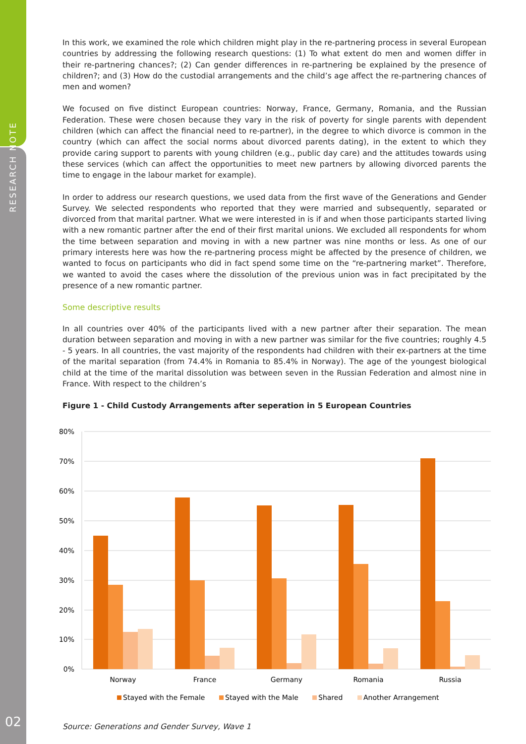RESEARCH NOTE
02
In this work, we examined the role which children might play in the re-partnering process in several European countries by addressing the following research questions: (1) To what extent do men and women differ in their re-partnering chances?; (2) Can gender differences in re-partnering be explained by the presence of children?; and (3) How do the custodial arrangements and the child’s age affect the re-partnering chances of men and women?
We focused on five distinct European countries: Norway, France, Germany, Romania, and the Russian Federation. These were chosen because they vary in the risk of poverty for single parents with dependent children (which can affect the financial need to re-partner), in the degree to which divorce is common in the country (which can affect the social norms about divorced parents dating), in the extent to which they provide caring support to parents with young children (e.g., public day care) and the attitudes towards using these services (which can affect the opportunities to meet new partners by allowing divorced parents the time to engage in the labour market for example).
In order to address our research questions, we used data from the first wave of the Generations and Gender Survey. We selected respondents who reported that they were married and subsequently, separated or divorced from that marital partner. What we were interested in is if and when those participants started living with a new romantic partner after the end of their first marital unions. We excluded all respondents for whom the time between separation and moving in with a new partner was nine months or less. As one of our primary interests here was how the re-partnering process might be affected by the presence of children, we wanted to focus on participants who did in fact spend some time on the “re-partnering market”. Therefore, we wanted to avoid the cases where the dissolution of the previous union was in fact precipitated by the presence of a new romantic partner.
Some descriptive results
In all countries over 40% of the participants lived with a new partner after their separation. The mean duration between separation and moving in with a new partner was similar for the five countries; roughly 4.5 - 5 years. In all countries, the vast majority of the respondents had children with their ex-partners at the time of the marital separation (from 74.4% in Romania to 85.4% in Norway). The age of the youngest biological child at the time of the marital dissolution was between seven in the Russian Federation and almost nine in France. With respect to the children’s
Figure 1 - Child Custody Arrangements after seperation in 5 European Countries
80%
70%
60%
50%
40%
30%
20%
10%
0%
Norway
France
Germany
Romania
Russia
Stayed with the Female
Stayed with the Male
Shared
Another Arrangement
Source: Generations and Gender Survey, Wave 1